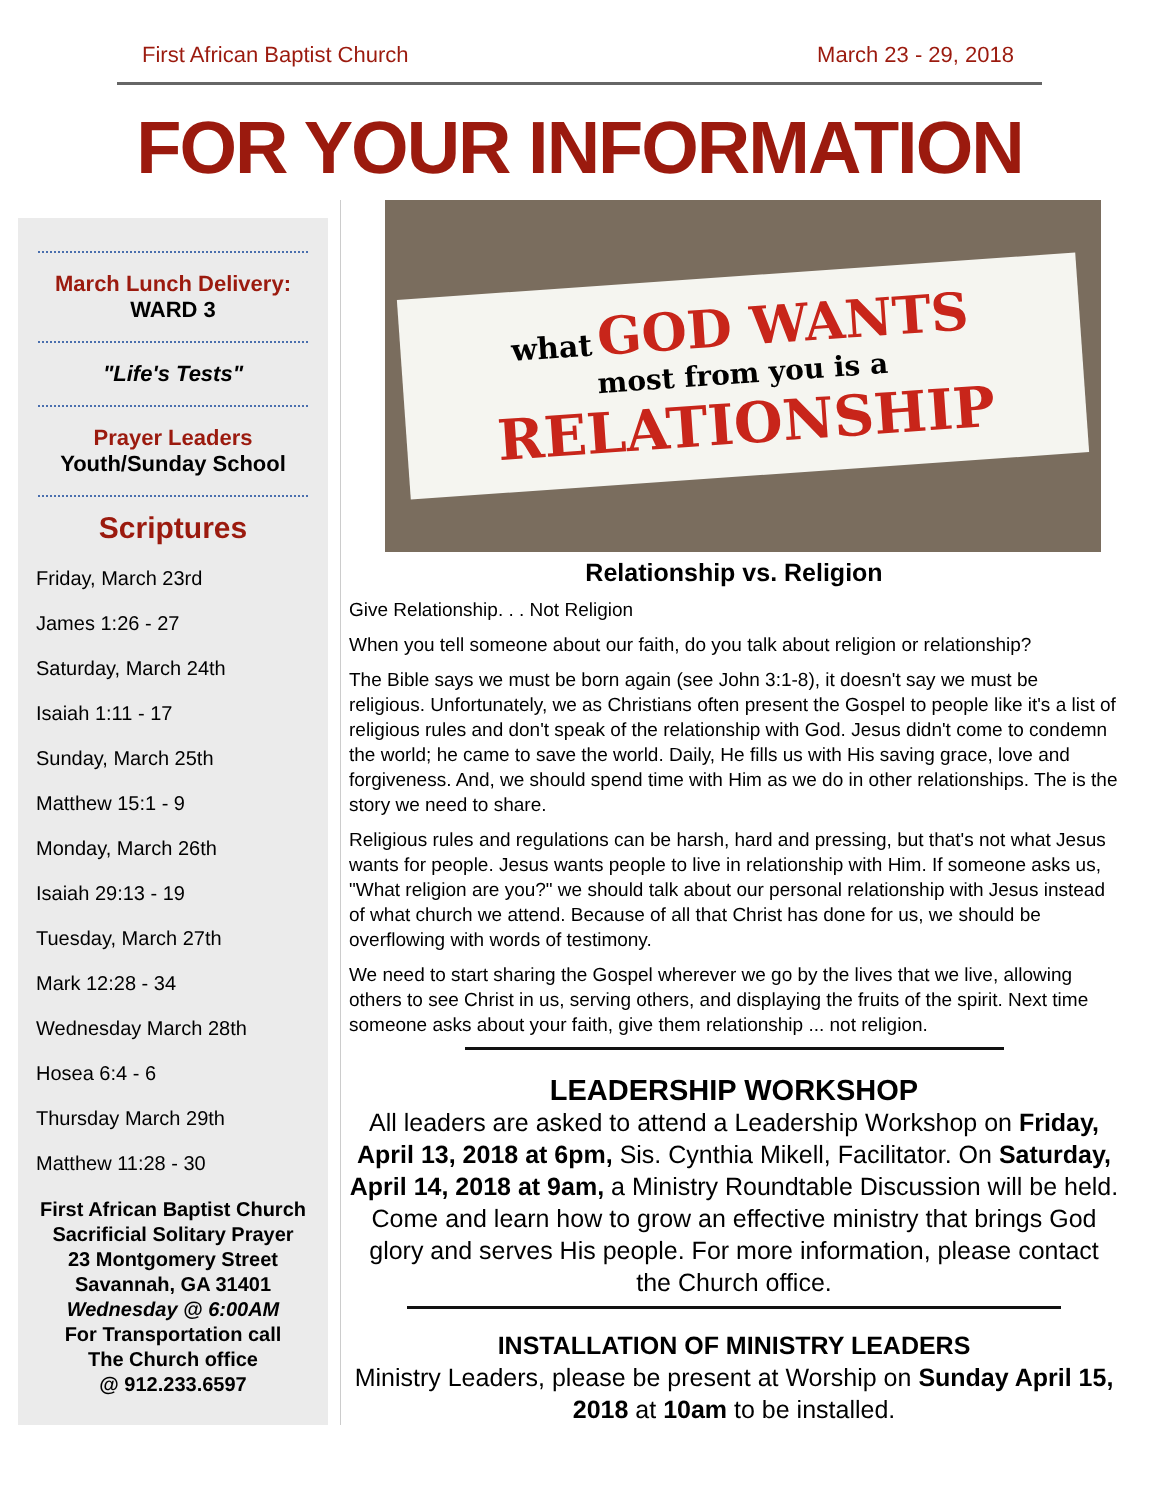First African Baptist Church March 23 - 29, 2018
FOR YOUR INFORMATION
March Lunch Delivery:
WARD 3
"Life's Tests"
Prayer Leaders
Youth/Sunday School
Scriptures
Friday, March 23rd
James 1:26 - 27
Saturday, March 24th
Isaiah 1:11 - 17
Sunday, March 25th
Matthew 15:1 - 9
Monday, March 26th
Isaiah 29:13 - 19
Tuesday, March 27th
Mark 12:28 - 34
Wednesday March 28th
Hosea 6:4 - 6
Thursday March 29th
Matthew 11:28 - 30
First African Baptist Church
Sacrificial Solitary Prayer
23 Montgomery Street
Savannah, GA 31401
Wednesday @ 6:00AM
For Transportation call
The Church office
@ 912.233.6597
what GOD WANTS
most from you is a
RELATIONSHIP
Relationship vs. Religion
Give Relationship. . . Not Religion
When you tell someone about our faith, do you talk about religion or relationship?
The Bible says we must be born again (see John 3:1-8), it doesn't say we must be religious. Unfortunately, we as Christians often present the Gospel to people like it's a list of religious rules and don't speak of the relationship with God. Jesus didn't come to condemn the world; he came to save the world. Daily, He fills us with His saving grace, love and forgiveness. And, we should spend time with Him as we do in other relationships. The is the story we need to share.
Religious rules and regulations can be harsh, hard and pressing, but that's not what Jesus wants for people. Jesus wants people to live in relationship with Him. If someone asks us, "What religion are you?" we should talk about our personal relationship with Jesus instead of what church we attend. Because of all that Christ has done for us, we should be overflowing with words of testimony.
We need to start sharing the Gospel wherever we go by the lives that we live, allowing others to see Christ in us, serving others, and displaying the fruits of the spirit. Next time someone asks about your faith, give them relationship ... not religion.
LEADERSHIP WORKSHOP
All leaders are asked to attend a Leadership Workshop on Friday, April 13, 2018 at 6pm, Sis. Cynthia Mikell, Facilitator. On Saturday, April 14, 2018 at 9am, a Ministry Roundtable Discussion will be held. Come and learn how to grow an effective ministry that brings God glory and serves His people. For more information, please contact the Church office.
INSTALLATION OF MINISTRY LEADERS
Ministry Leaders, please be present at Worship on Sunday April 15, 2018 at 10am to be installed.